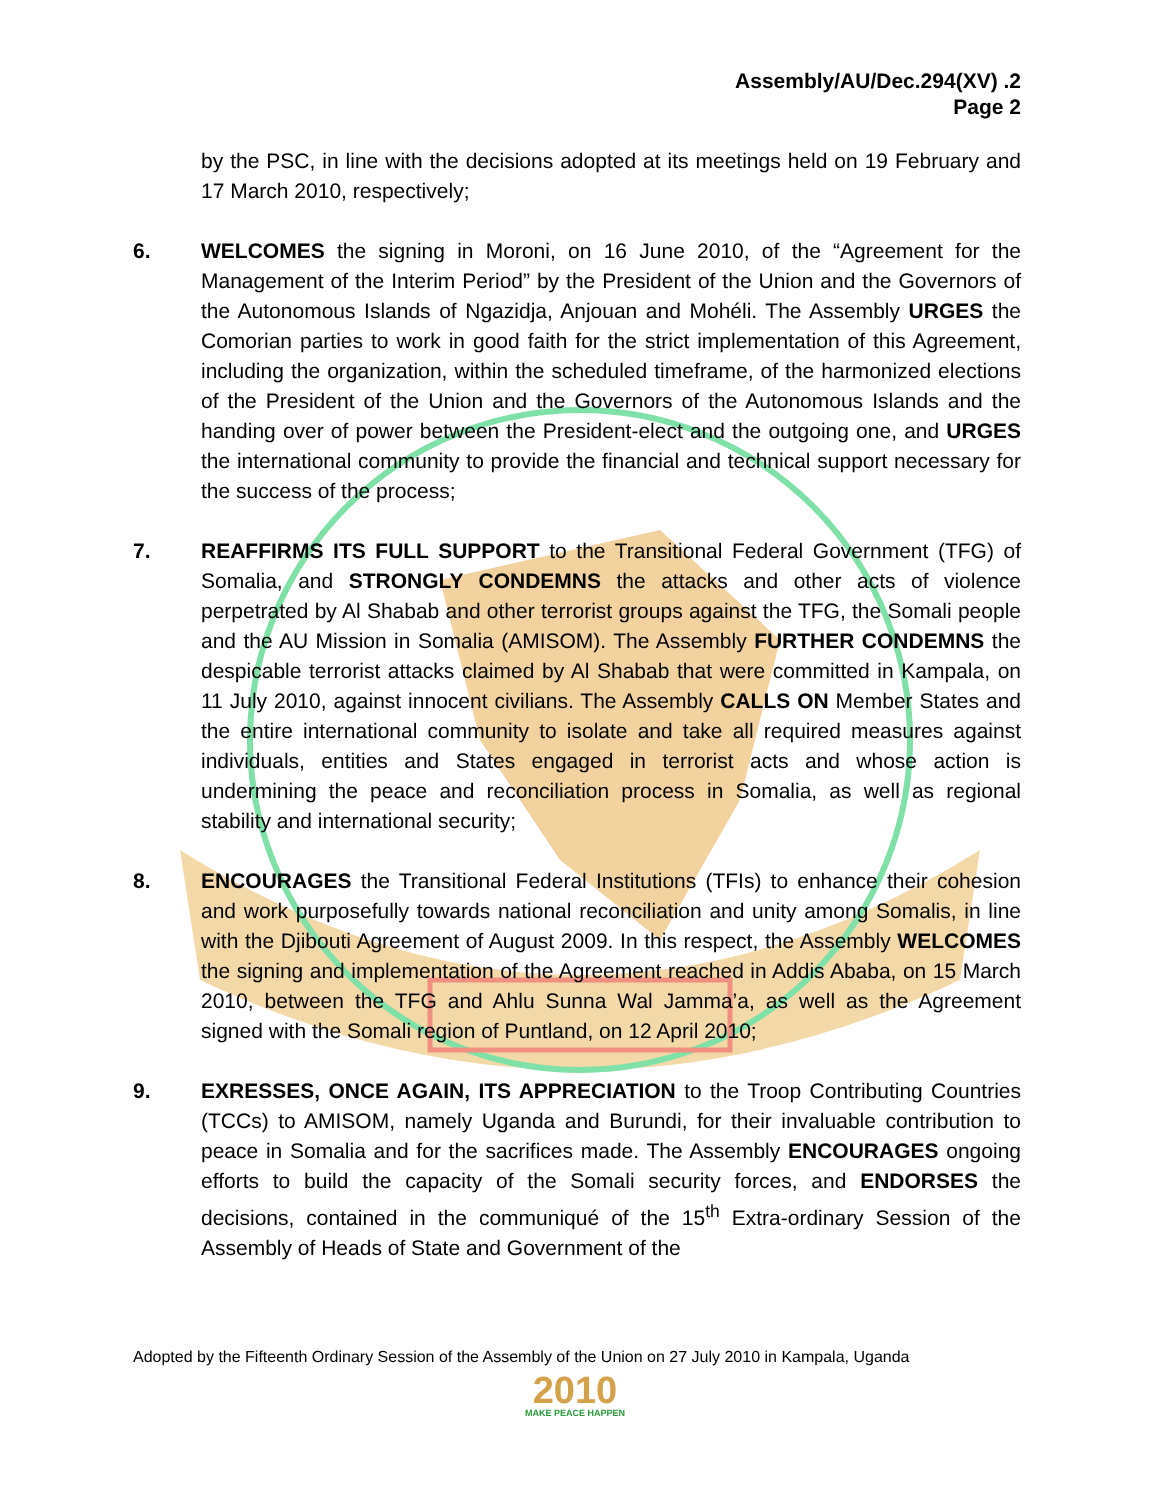Assembly/AU/Dec.294(XV) .2
Page 2
by the PSC, in line with the decisions adopted at its meetings held on 19 February and 17 March 2010, respectively;
6. WELCOMES the signing in Moroni, on 16 June 2010, of the “Agreement for the Management of the Interim Period” by the President of the Union and the Governors of the Autonomous Islands of Ngazidja, Anjouan and Mohéli. The Assembly URGES the Comorian parties to work in good faith for the strict implementation of this Agreement, including the organization, within the scheduled timeframe, of the harmonized elections of the President of the Union and the Governors of the Autonomous Islands and the handing over of power between the President-elect and the outgoing one, and URGES the international community to provide the financial and technical support necessary for the success of the process;
7. REAFFIRMS ITS FULL SUPPORT to the Transitional Federal Government (TFG) of Somalia, and STRONGLY CONDEMNS the attacks and other acts of violence perpetrated by Al Shabab and other terrorist groups against the TFG, the Somali people and the AU Mission in Somalia (AMISOM). The Assembly FURTHER CONDEMNS the despicable terrorist attacks claimed by Al Shabab that were committed in Kampala, on 11 July 2010, against innocent civilians. The Assembly CALLS ON Member States and the entire international community to isolate and take all required measures against individuals, entities and States engaged in terrorist acts and whose action is undermining the peace and reconciliation process in Somalia, as well as regional stability and international security;
8. ENCOURAGES the Transitional Federal Institutions (TFIs) to enhance their cohesion and work purposefully towards national reconciliation and unity among Somalis, in line with the Djibouti Agreement of August 2009. In this respect, the Assembly WELCOMES the signing and implementation of the Agreement reached in Addis Ababa, on 15 March 2010, between the TFG and Ahlu Sunna Wal Jamma’a, as well as the Agreement signed with the Somali region of Puntland, on 12 April 2010;
9. EXRESSES, ONCE AGAIN, ITS APPRECIATION to the Troop Contributing Countries (TCCs) to AMISOM, namely Uganda and Burundi, for their invaluable contribution to peace in Somalia and for the sacrifices made. The Assembly ENCOURAGES ongoing efforts to build the capacity of the Somali security forces, and ENDORSES the decisions, contained in the communiqué of the 15<sup>th</sup> Extra-ordinary Session of the Assembly of Heads of State and Government of the
Adopted by the Fifteenth Ordinary Session of the Assembly of the Union on 27 July 2010 in Kampala, Uganda
2010
MAKE PEACE HAPPEN